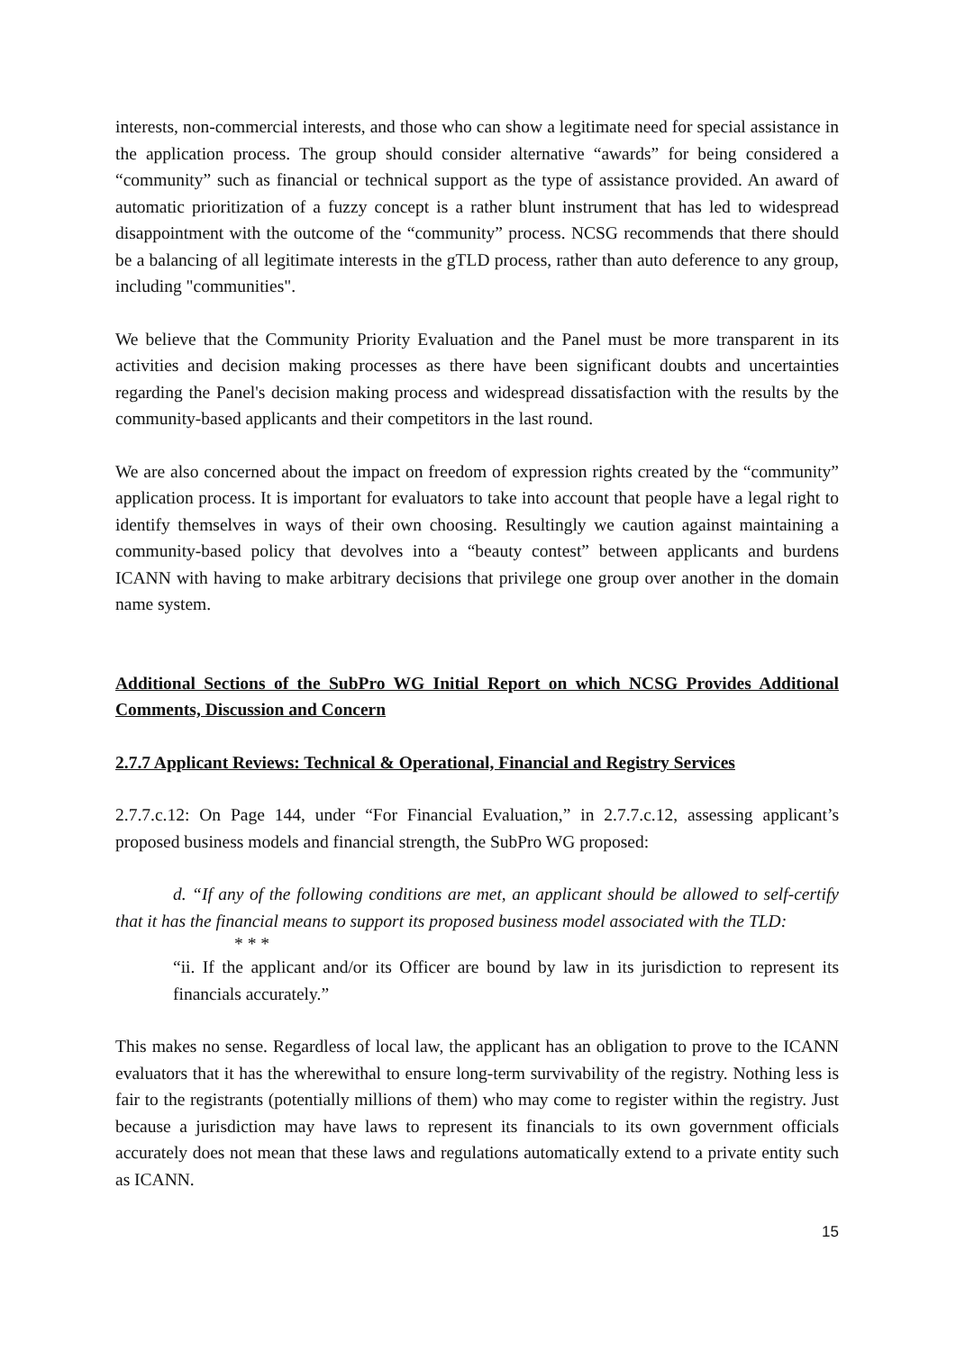interests, non-commercial interests, and those who can show a legitimate need for special assistance in the application process. The group should consider alternative “awards” for being considered a “community” such as financial or technical support as the type of assistance provided. An award of automatic prioritization of a fuzzy concept is a rather blunt instrument that has led to widespread disappointment with the outcome of the “community” process. NCSG recommends that there should be a balancing of all legitimate interests in the gTLD process, rather than auto deference to any group, including "communities".
We believe that the Community Priority Evaluation and the Panel must be more transparent in its activities and decision making processes as there have been significant doubts and uncertainties regarding the Panel's decision making process and widespread dissatisfaction with the results by the community-based applicants and their competitors in the last round.
We are also concerned about the impact on freedom of expression rights created by the “community” application process. It is important for evaluators to take into account that people have a legal right to identify themselves in ways of their own choosing. Resultingly we caution against maintaining a community-based policy that devolves into a “beauty contest” between applicants and burdens ICANN with having to make arbitrary decisions that privilege one group over another in the domain name system.
Additional Sections of the SubPro WG Initial Report on which NCSG Provides Additional Comments, Discussion and Concern
2.7.7 Applicant Reviews: Technical & Operational, Financial and Registry Services
2.7.7.c.12: On Page 144, under “For Financial Evaluation,” in 2.7.7.c.12, assessing applicant’s proposed business models and financial strength, the SubPro WG proposed:
d. “If any of the following conditions are met, an applicant should be allowed to self-certify that it has the financial means to support its proposed business model associated with the TLD:
* * *
“ii. If the applicant and/or its Officer are bound by law in its jurisdiction to represent its financials accurately.”
This makes no sense. Regardless of local law, the applicant has an obligation to prove to the ICANN evaluators that it has the wherewithal to ensure long-term survivability of the registry. Nothing less is fair to the registrants (potentially millions of them) who may come to register within the registry. Just because a jurisdiction may have laws to represent its financials to its own government officials accurately does not mean that these laws and regulations automatically extend to a private entity such as ICANN.
15